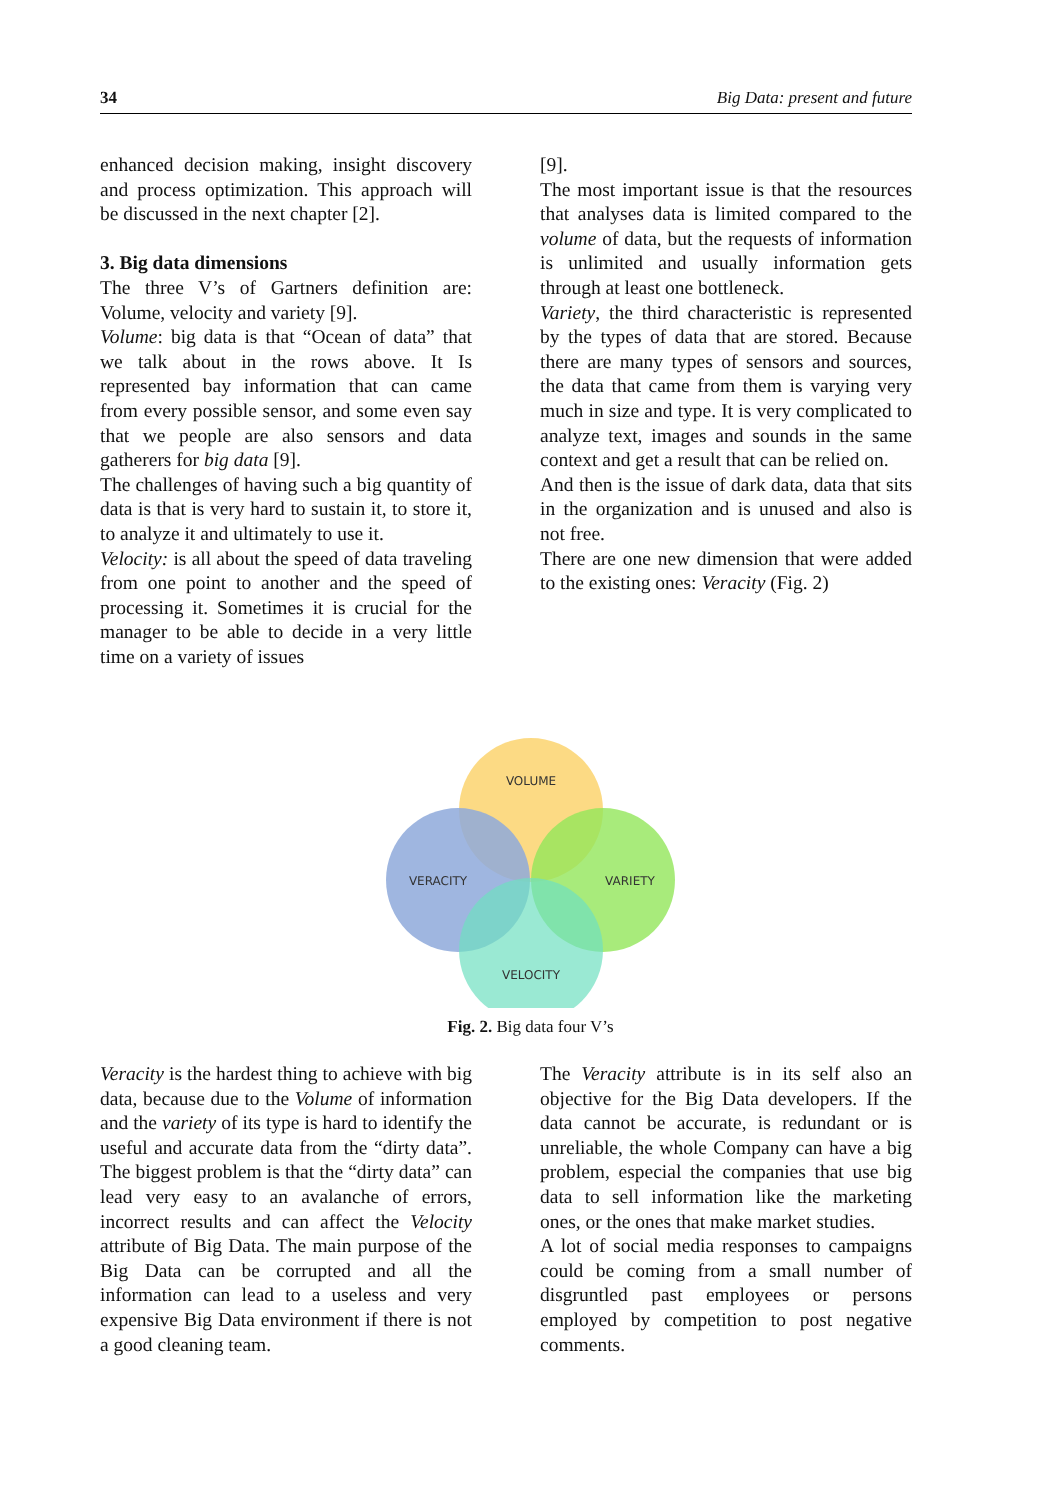34 Big Data: present and future
enhanced decision making, insight discovery and process optimization. This approach will be discussed in the next chapter [2].
3. Big data dimensions
The three V’s of Gartners definition are: Volume, velocity and variety [9].
Volume: big data is that “Ocean of data” that we talk about in the rows above. It Is represented bay information that can came from every possible sensor, and some even say that we people are also sensors and data gatherers for big data [9].
The challenges of having such a big quantity of data is that is very hard to sustain it, to store it, to analyze it and ultimately to use it.
Velocity: is all about the speed of data traveling from one point to another and the speed of processing it. Sometimes it is crucial for the manager to be able to decide in a very little time on a variety of issues
[9].
The most important issue is that the resources that analyses data is limited compared to the volume of data, but the requests of information is unlimited and usually information gets through at least one bottleneck.
Variety, the third characteristic is represented by the types of data that are stored. Because there are many types of sensors and sources, the data that came from them is varying very much in size and type. It is very complicated to analyze text, images and sounds in the same context and get a result that can be relied on.
And then is the issue of dark data, data that sits in the organization and is unused and also is not free.
There are one new dimension that were added to the existing ones: Veracity (Fig. 2)
VOLUME
VERACITY
VARIETY
VELOCITY
Fig. 2. Big data four V’s
Veracity is the hardest thing to achieve with big data, because due to the Volume of information and the variety of its type is hard to identify the useful and accurate data from the “dirty data”. The biggest problem is that the “dirty data” can lead very easy to an avalanche of errors, incorrect results and can affect the Velocity attribute of Big Data. The main purpose of the Big Data can be corrupted and all the information can lead to a useless and very expensive Big Data environment if there is not a good cleaning team.
The Veracity attribute is in its self also an objective for the Big Data developers. If the data cannot be accurate, is redundant or is unreliable, the whole Company can have a big problem, especial the companies that use big data to sell information like the marketing ones, or the ones that make market studies.
A lot of social media responses to campaigns could be coming from a small number of disgruntled past employees or persons employed by competition to post negative comments.